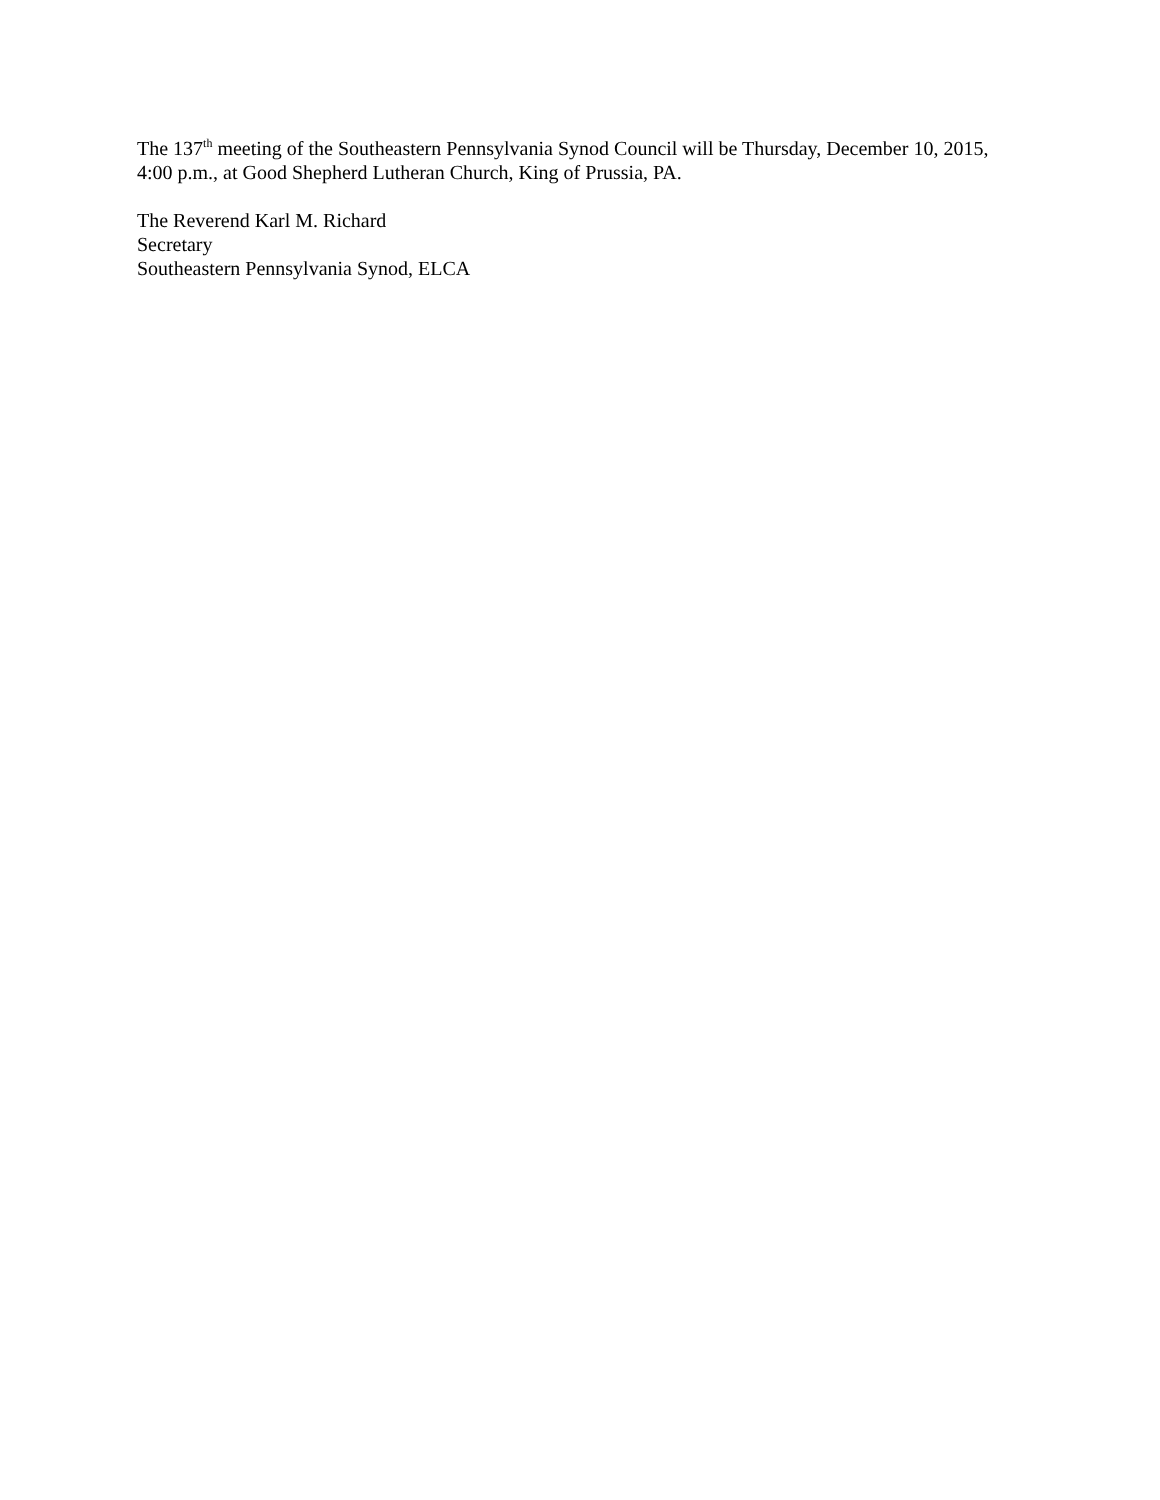The 137<sup>th</sup> meeting of the Southeastern Pennsylvania Synod Council will be Thursday, December 10, 2015, 4:00 p.m., at Good Shepherd Lutheran Church, King of Prussia, PA.
The Reverend Karl M. Richard
Secretary
Southeastern Pennsylvania Synod, ELCA